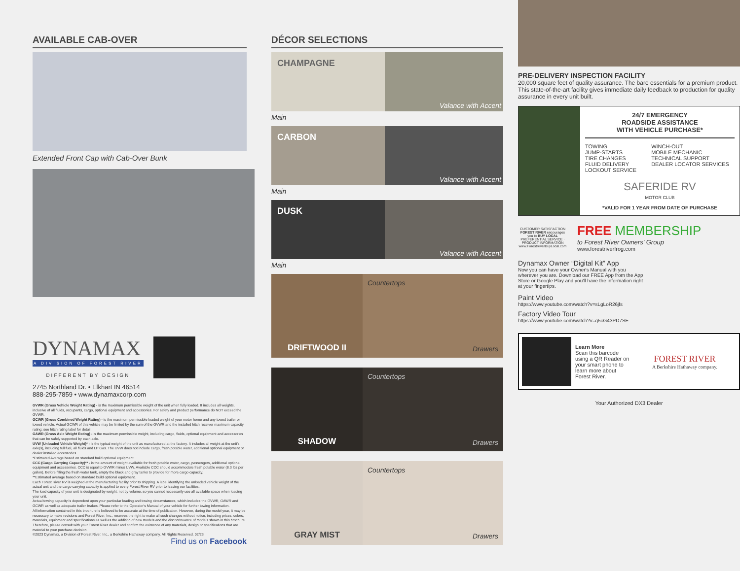AVAILABLE CAB-OVER
Extended Front Cap with Cab-Over Bunk
DYNAMAX
A DIVISION OF FOREST RIVER
DIFFERENT BY DESIGN
2745 Northland Dr. • Elkhart IN 46514
888-295-7859 • www.dynamaxcorp.com
GVWR (Gross Vehicle Weight Rating) - is the maximum permissible weight of the unit when fully loaded. It includes all weights, inclusive of all fluids, occupants, cargo, optional equipment and accessories. For safety and product performance do NOT exceed the GVWR.
GCWR (Gross Combined Weight Rating) - is the maximum permissible loaded weight of your motor home and any towed trailer or towed vehicle. Actual GCWR of this vehicle may be limited by the sum of the GVWR and the installed hitch receiver maximum capacity rating; see hitch rating label for detail.
GAWR (Gross Axle Weight Rating) - is the maximum permissible weight, including cargo, fluids, optional equipment and accessories that can be safely supported by each axle.
UVW (Unloaded Vehicle Weight)* - is the typical weight of the unit as manufactured at the factory. It includes all weight at the unit's axle(s), including full fuel, all fluids and LP Gas. The UVW does not include cargo, fresh potable water, additional optional equipment or dealer installed accessories.
*Estimated Average based on standard build optional equipment.
CCC (Cargo Carrying Capacity)** - is the amount of weight available for fresh potable water, cargo, passengers, additional optional equipment and accessories. CCC is equal to GVWR minus UVW. Available CCC should accommodate fresh potable water (8.3 lbs per gallon). Before filling the fresh water tank, empty the black and gray tanks to provide for more cargo capacity.
**Estimated average based on standard build optional equipment.
Each Forest River RV is weighed at the manufacturing facility prior to shipping. A label identifying the unloaded vehicle weight of the actual unit and the cargo carrying capacity is applied to every Forest River RV prior to leaving our facilities.
The load capacity of your unit is designated by weight, not by volume, so you cannot necessarily use all available space when loading your unit.
Actual towing capacity is dependent upon your particular loading and towing circumstances, which includes the GVWR, GAWR and GCWR as well as adequate trailer brakes. Please refer to the Operator's Manual of your vehicle for further towing information.
All information contained in this brochure is believed to be accurate at the time of publication. However, during the model year, it may be necessary to make revisions and Forest River, Inc., reserves the right to make all such changes without notice, including prices, colors, materials, equipment and specifications as well as the addition of new models and the discontinuance of models shown in this brochure. Therefore, please consult with your Forest River dealer and confirm the existence of any materials, design or specifications that are material to your purchase decision.
©2023 Dynamax, a Division of Forest River, Inc., a Berkshire Hathaway company. All Rights Reserved. 02/23
Find us on Facebook
DÉCOR SELECTIONS
CHAMPAGNE
Valance with Accent
Main
CARBON
Valance with Accent
Main
DUSK
Valance with Accent
Main
DRIFTWOOD II
Countertops
Drawers
SHADOW
Countertops
Drawers
GRAY MIST
Countertops
Drawers
PRE-DELIVERY INSPECTION FACILITY
20,000 square feet of quality assurance. The bare essentials for a premium product. This state-of-the-art facility gives immediate daily feedback to production for quality assurance in every unit built.
24/7 EMERGENCY
ROADSIDE ASSISTANCE
WITH VEHICLE PURCHASE*
TOWING
JUMP-STARTS
TIRE CHANGES
FLUID DELIVERY
LOCKOUT SERVICE
WINCH-OUT
MOBILE MECHANIC
TECHNICAL SUPPORT
DEALER LOCATOR SERVICES
SAFERIDE RV
MOTOR CLUB
*VALID FOR 1 YEAR FROM DATE OF PURCHASE
CUSTOMER SATISFACTION
FOREST RIVER encourages you to BUY LOCAL
PREFERENTIAL SERVICE · PRODUCT INFORMATION
www.ForestRiverBuyLocal.com
FREE MEMBERSHIP
to Forest River Owners' Group
www.forestriverfrog.com
Dynamax Owner “Digital Kit” App
Now you can have your Owner's Manual with you wherever you are. Download our FREE App from the App Store or Google Play and you'll have the information right at your fingertips.
Paint Video
https://www.youtube.com/watch?v=sLgLoR26jfs
Factory Video Tour
https://www.youtube.com/watch?v=q5cG43PD7SE
Learn More
Scan this barcode using a QR Reader on your smart phone to learn more about Forest River.
FOREST RIVER
A Berkshire Hathaway company.
Your Authorized DX3 Dealer